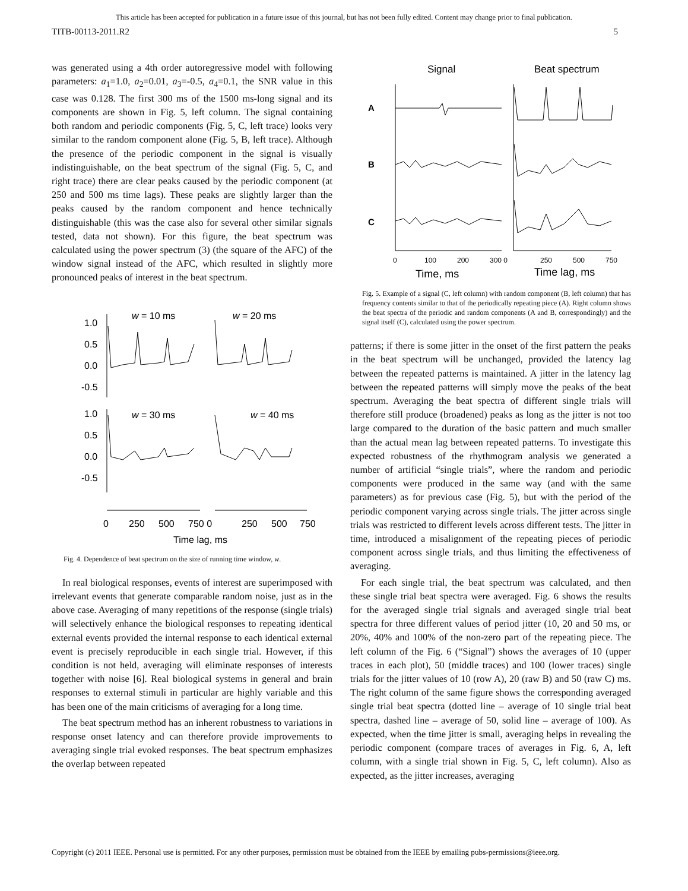This article has been accepted for publication in a future issue of this journal, but has not been fully edited. Content may change prior to final publication.
TITB-00113-2011.R2 5
was generated using a 4th order autoregressive model with following parameters: a<sub>1</sub>=1.0, a<sub>2</sub>=0.01, a<sub>3</sub>=-0.5, a<sub>4</sub>=0.1, the SNR value in this case was 0.128. The first 300 ms of the 1500 ms-long signal and its components are shown in Fig. 5, left column. The signal containing both random and periodic components (Fig. 5, C, left trace) looks very similar to the random component alone (Fig. 5, B, left trace). Although the presence of the periodic component in the signal is visually indistinguishable, on the beat spectrum of the signal (Fig. 5, C, and right trace) there are clear peaks caused by the periodic component (at 250 and 500 ms time lags). These peaks are slightly larger than the peaks caused by the random component and hence technically distinguishable (this was the case also for several other similar signals tested, data not shown). For this figure, the beat spectrum was calculated using the power spectrum (3) (the square of the AFC) of the window signal instead of the AFC, which resulted in slightly more pronounced peaks of interest in the beat spectrum.
w = 10 ms
w = 20 ms
w = 30 ms
w = 40 ms
1.0
0.5
0.0
-0.5
1.0
0.5
0.0
-0.5
0
250
500
750 0
250
500
750
Time lag, ms
Fig. 4. Dependence of beat spectrum on the size of running time window, w.
In real biological responses, events of interest are superimposed with irrelevant events that generate comparable random noise, just as in the above case. Averaging of many repetitions of the response (single trials) will selectively enhance the biological responses to repeating identical external events provided the internal response to each identical external event is precisely reproducible in each single trial. However, if this condition is not held, averaging will eliminate responses of interests together with noise [6]. Real biological systems in general and brain responses to external stimuli in particular are highly variable and this has been one of the main criticisms of averaging for a long time.
The beat spectrum method has an inherent robustness to variations in response onset latency and can therefore provide improvements to averaging single trial evoked responses. The beat spectrum emphasizes the overlap between repeated
Signal
Beat spectrum
A
B
C
0
100
200
300 0
250
500
750
Time, ms
Time lag, ms
Fig. 5. Example of a signal (C, left column) with random component (B, left column) that has frequency contents similar to that of the periodically repeating piece (A). Right column shows the beat spectra of the periodic and random components (A and B, correspondingly) and the signal itself (C), calculated using the power spectrum.
patterns; if there is some jitter in the onset of the first pattern the peaks in the beat spectrum will be unchanged, provided the latency lag between the repeated patterns is maintained. A jitter in the latency lag between the repeated patterns will simply move the peaks of the beat spectrum. Averaging the beat spectra of different single trials will therefore still produce (broadened) peaks as long as the jitter is not too large compared to the duration of the basic pattern and much smaller than the actual mean lag between repeated patterns. To investigate this expected robustness of the rhythmogram analysis we generated a number of artificial “single trials”, where the random and periodic components were produced in the same way (and with the same parameters) as for previous case (Fig. 5), but with the period of the periodic component varying across single trials. The jitter across single trials was restricted to different levels across different tests. The jitter in time, introduced a misalignment of the repeating pieces of periodic component across single trials, and thus limiting the effectiveness of averaging.
For each single trial, the beat spectrum was calculated, and then these single trial beat spectra were averaged. Fig. 6 shows the results for the averaged single trial signals and averaged single trial beat spectra for three different values of period jitter (10, 20 and 50 ms, or 20%, 40% and 100% of the non-zero part of the repeating piece. The left column of the Fig. 6 (“Signal”) shows the averages of 10 (upper traces in each plot), 50 (middle traces) and 100 (lower traces) single trials for the jitter values of 10 (row A), 20 (raw B) and 50 (raw C) ms. The right column of the same figure shows the corresponding averaged single trial beat spectra (dotted line – average of 10 single trial beat spectra, dashed line – average of 50, solid line – average of 100). As expected, when the time jitter is small, averaging helps in revealing the periodic component (compare traces of averages in Fig. 6, A, left column, with a single trial shown in Fig. 5, C, left column). Also as expected, as the jitter increases, averaging
Copyright (c) 2011 IEEE. Personal use is permitted. For any other purposes, permission must be obtained from the IEEE by emailing pubs-permissions@ieee.org.